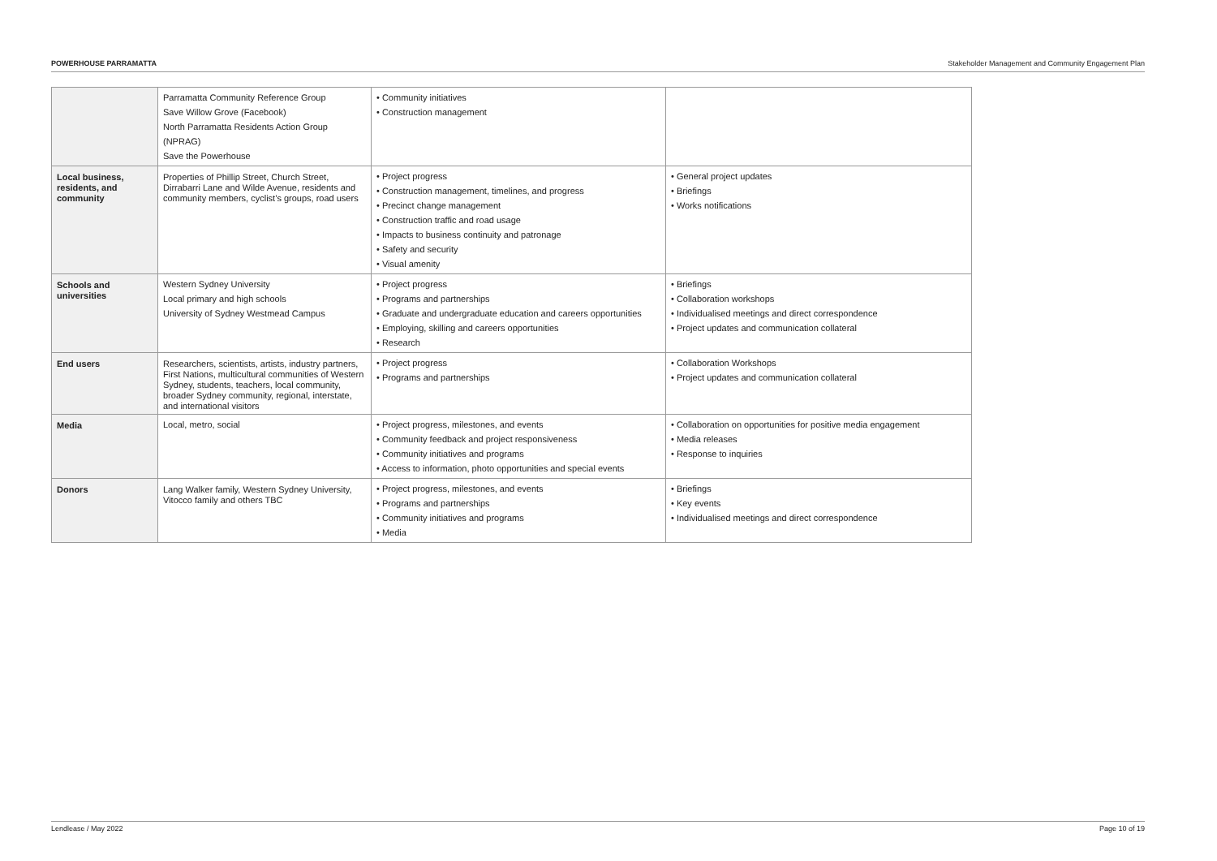POWERHOUSE PARRAMATTA Stakeholder Management and Community Engagement Plan
| | Parramatta Community Reference Group Save Willow Grove (Facebook) North Parramatta Residents Action Group (NPRAG) Save the Powerhouse | • Community initiatives • Construction management | |
| Local business, residents, and community | Properties of Phillip Street, Church Street, Dirrabarri Lane and Wilde Avenue, residents and community members, cyclist’s groups, road users | • Project progress • Construction management, timelines, and progress • Precinct change management • Construction traffic and road usage • Impacts to business continuity and patronage • Safety and security • Visual amenity | • General project updates • Briefings • Works notifications |
| Schools and universities | Western Sydney University Local primary and high schools University of Sydney Westmead Campus | • Project progress • Programs and partnerships • Graduate and undergraduate education and careers opportunities • Employing, skilling and careers opportunities • Research | • Briefings • Collaboration workshops • Individualised meetings and direct correspondence • Project updates and communication collateral |
| End users | Researchers, scientists, artists, industry partners, First Nations, multicultural communities of Western Sydney, students, teachers, local community, broader Sydney community, regional, interstate, and international visitors | • Project progress • Programs and partnerships | • Collaboration Workshops • Project updates and communication collateral |
| Media | Local, metro, social | • Project progress, milestones, and events • Community feedback and project responsiveness • Community initiatives and programs • Access to information, photo opportunities and special events | • Collaboration on opportunities for positive media engagement • Media releases • Response to inquiries |
| Donors | Lang Walker family, Western Sydney University, Vitocco family and others TBC | • Project progress, milestones, and events • Programs and partnerships • Community initiatives and programs • Media | • Briefings • Key events • Individualised meetings and direct correspondence |
Lendlease / May 2022 Page 10 of 19